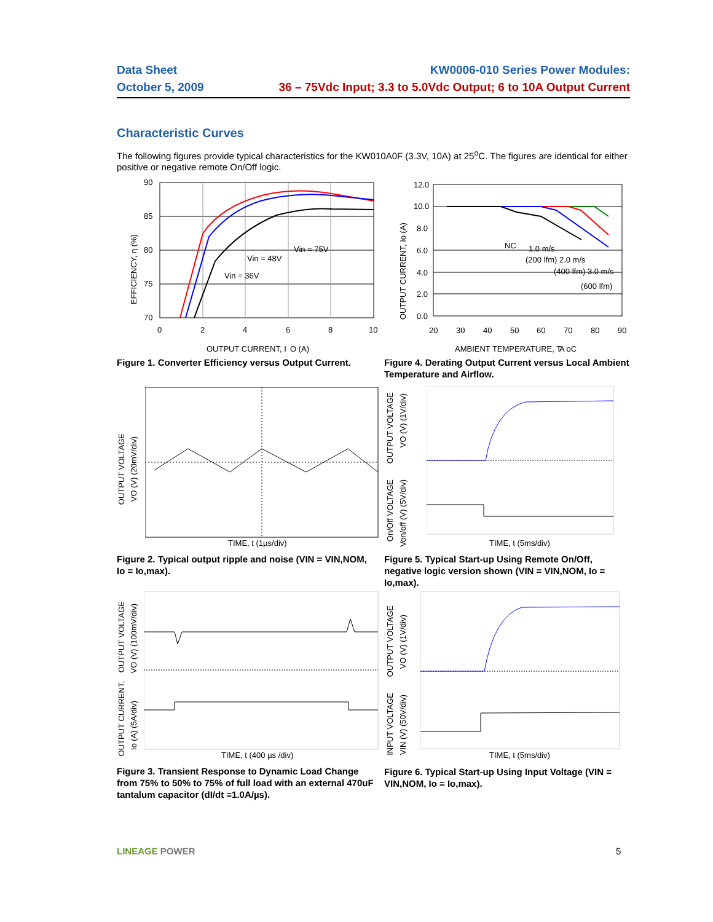Data Sheet
October 5, 2009
KW0006-010 Series Power Modules:
36 – 75Vdc Input; 3.3 to 5.0Vdc Output; 6 to 10A Output Current
Characteristic Curves
The following figures provide typical characteristics for the KW010A0F (3.3V, 10A) at 25<sup>o</sup>C. The figures are identical for either positive or negative remote On/Off logic.
90
85
80
75
70
0
2
4
6
8
10
Vin = 48V
Vin = 75V
Vin = 36V
OUTPUT CURRENT, I
O (A)
EFFICIENCY, η (%)
Figure 1. Converter Efficiency versus Output Current.
12.0
10.0
8.0
6.0
4.0
2.0
0.0
20
30
40
50
60
70
80
90
NC
1.0 m/s
(200 lfm) 2.0 m/s
(400 lfm) 3.0 m/s
(600 lfm)
AMBIENT TEMPERATURE, T
A oC
OUTPUT CURRENT, Io (A)
Figure 4. Derating Output Current versus Local Ambient Temperature and Airflow.
OUTPUT VOLTAGE
VO (V) (20mV/div)
TIME, t (1µs/div)
Figure 2. Typical output ripple and noise (VIN = VIN,NOM, Io = Io,max).
OUTPUT VOLTAGE
VO (V) (1V/div)
On/Off VOLTAGE
Von/off (V) (5V/div)
TIME, t (5ms/div)
Figure 5. Typical Start-up Using Remote On/Off, negative logic version shown (VIN = VIN,NOM, Io = Io,max).
OUTPUT VOLTAGE
VO (V) (100mV/div)
OUTPUT CURRENT,
Io (A) (5A/div)
TIME, t (400 µs /div)
Figure 3. Transient Response to Dynamic Load Change from 75% to 50% to 75% of full load with an external 470uF tantalum capacitor (dI/dt =1.0A/µs).
OUTPUT VOLTAGE
VO (V) (1V/div)
INPUT VOLTAGE
VIN (V) (50V/div)
TIME, t (5ms/div)
Figure 6. Typical Start-up Using Input Voltage (VIN = VIN,NOM, Io = Io,max).
LINEAGE POWER 5